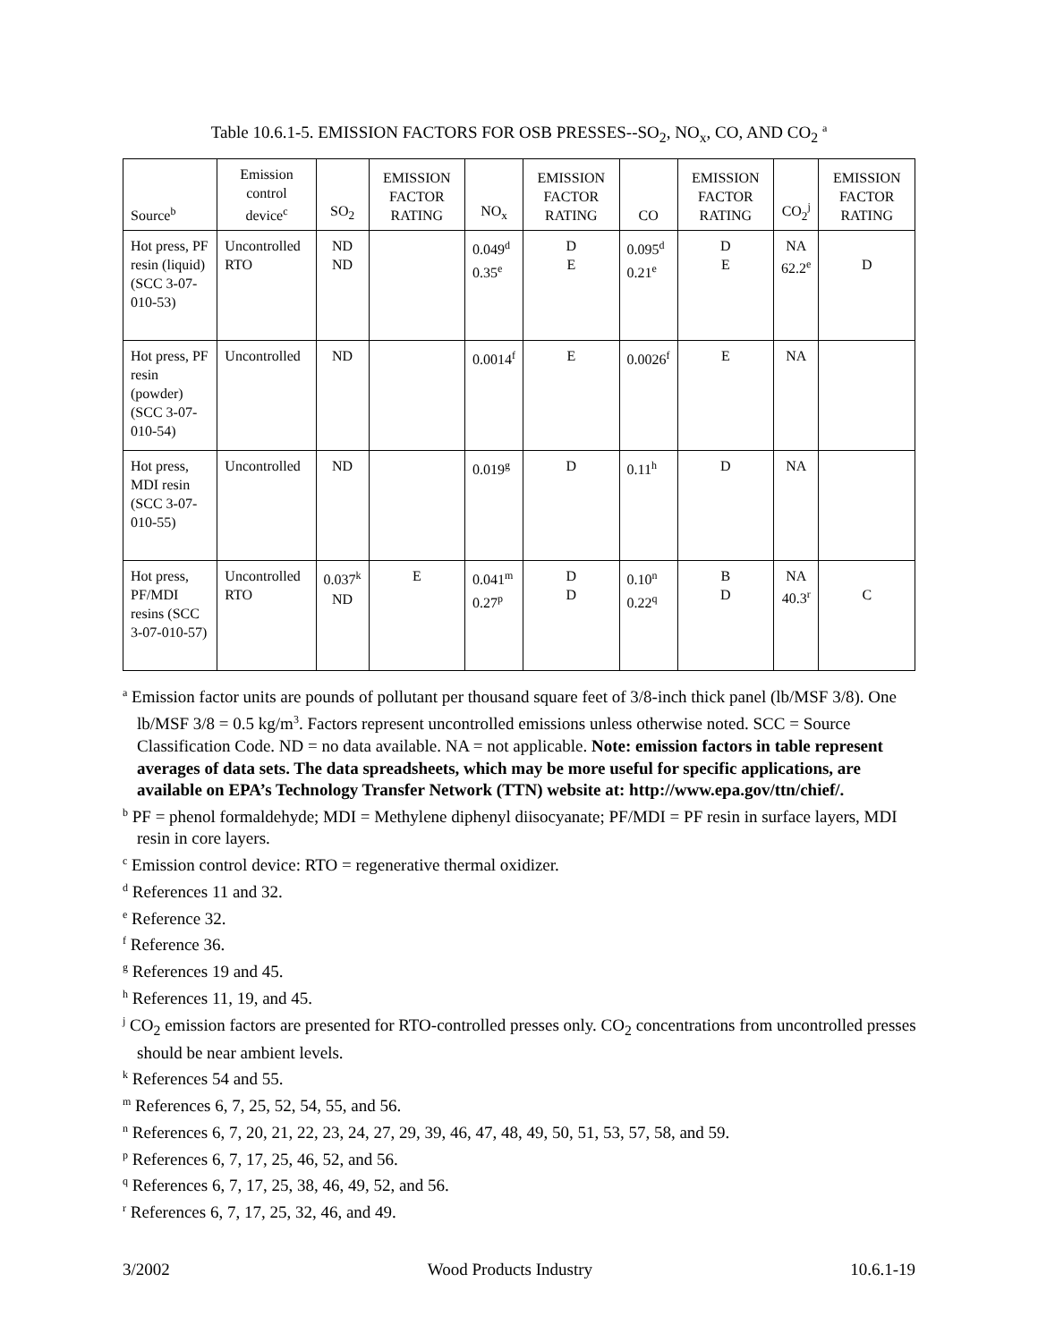Table 10.6.1-5. EMISSION FACTORS FOR OSB PRESSES--SO<sub>2</sub>, NO<sub>x</sub>, CO, AND CO<sub>2</sub> <sup>a</sup>
| Source<sup>b</sup> | Emission control device<sup>c</sup> | SO<sub>2</sub> | EMISSION FACTOR RATING | NO<sub>x</sub> | EMISSION FACTOR RATING | CO | EMISSION FACTOR RATING | CO<sub>2</sub><sup>j</sup> | EMISSION FACTOR RATING |
| --- | --- | --- | --- | --- | --- | --- | --- | --- | --- |
| Hot press, PF resin (liquid) (SCC 3-07-010-53) | Uncontrolled RTO | ND ND | | 0.049<sup>d</sup> 0.35<sup>e</sup> | D E | 0.095<sup>d</sup> 0.21<sup>e</sup> | D E | NA 62.2<sup>e</sup> | D |
| Hot press, PF resin (powder) (SCC 3-07-010-54) | Uncontrolled | ND | | 0.0014<sup>f</sup> | E | 0.0026<sup>f</sup> | E | NA | |
| Hot press, MDI resin (SCC 3-07-010-55) | Uncontrolled | ND | | 0.019<sup>g</sup> | D | 0.11<sup>h</sup> | D | NA | |
| Hot press, PF/MDI resins (SCC 3-07-010-57) | Uncontrolled RTO | 0.037<sup>k</sup> ND | E | 0.041<sup>m</sup> 0.27<sup>p</sup> | D D | 0.10<sup>n</sup> 0.22<sup>q</sup> | B D | NA 40.3<sup>r</sup> | C |
<sup>a</sup> Emission factor units are pounds of pollutant per thousand square feet of 3/8-inch thick panel (lb/MSF 3/8). One lb/MSF 3/8 = 0.5 kg/m<sup>3</sup>. Factors represent uncontrolled emissions unless otherwise noted. SCC = Source Classification Code. ND = no data available. NA = not applicable. Note: emission factors in table represent averages of data sets. The data spreadsheets, which may be more useful for specific applications, are available on EPA’s Technology Transfer Network (TTN) website at: http://www.epa.gov/ttn/chief/.
<sup>b</sup> PF = phenol formaldehyde; MDI = Methylene diphenyl diisocyanate; PF/MDI = PF resin in surface layers, MDI resin in core layers.
<sup>c</sup> Emission control device: RTO = regenerative thermal oxidizer.
<sup>d</sup> References 11 and 32.
<sup>e</sup> Reference 32.
<sup>f</sup> Reference 36.
<sup>g</sup> References 19 and 45.
<sup>h</sup> References 11, 19, and 45.
<sup>j</sup> CO<sub>2</sub> emission factors are presented for RTO-controlled presses only. CO<sub>2</sub> concentrations from uncontrolled presses should be near ambient levels.
<sup>k</sup> References 54 and 55.
<sup>m</sup> References 6, 7, 25, 52, 54, 55, and 56.
<sup>n</sup> References 6, 7, 20, 21, 22, 23, 24, 27, 29, 39, 46, 47, 48, 49, 50, 51, 53, 57, 58, and 59.
<sup>p</sup> References 6, 7, 17, 25, 46, 52, and 56.
<sup>q</sup> References 6, 7, 17, 25, 38, 46, 49, 52, and 56.
<sup>r</sup> References 6, 7, 17, 25, 32, 46, and 49.
3/2002 Wood Products Industry 10.6.1-19